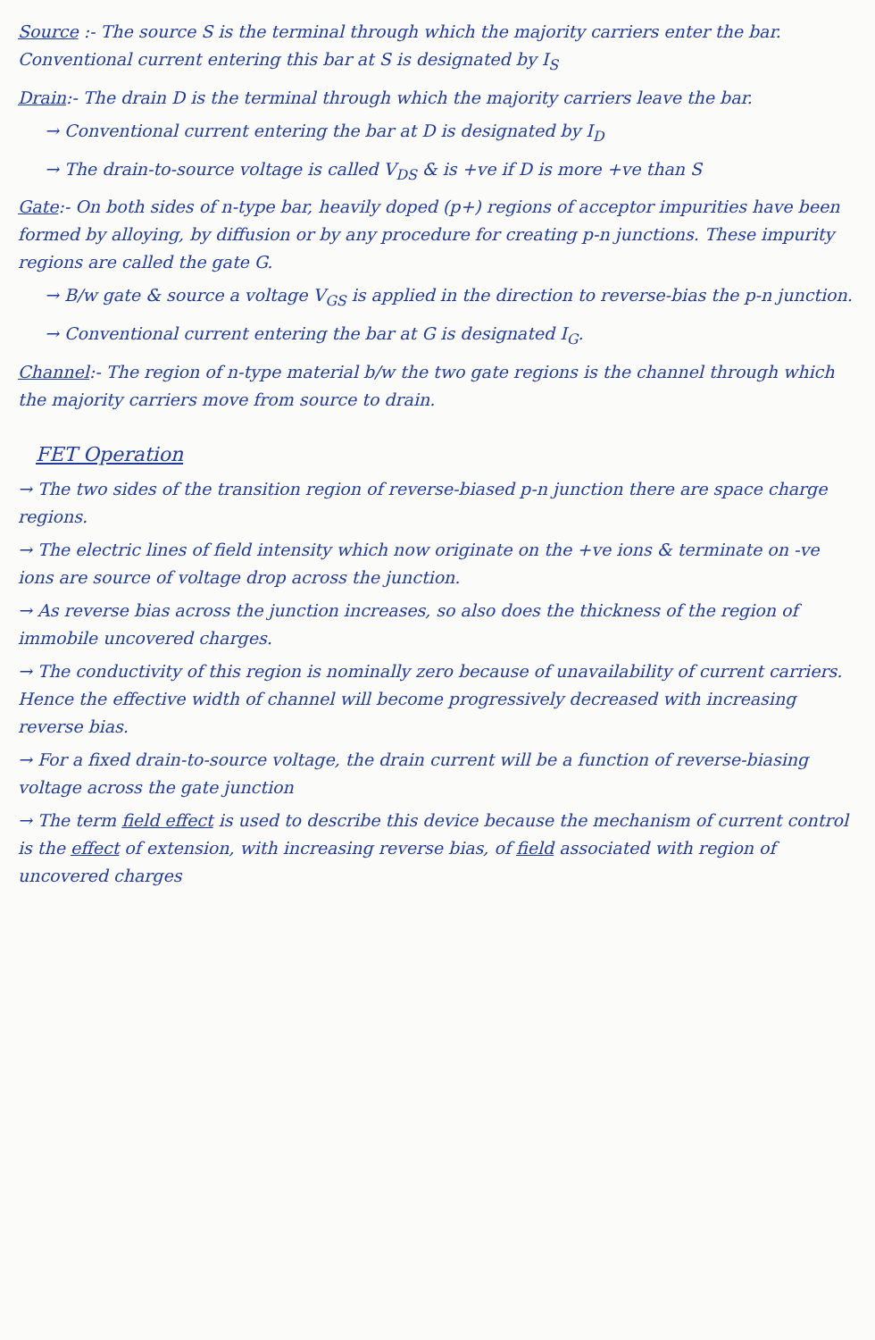Source :- The source S is the terminal through which the majority carriers enter the bar. Conventional current entering this bar at S is designated by I<sub>S</sub>
Drain:- The drain D is the terminal through which the majority carriers leave the bar.
→ Conventional current entering the bar at D is designated by I<sub>D</sub>
→ The drain-to-source voltage is called V<sub>DS</sub> & is +ve if D is more +ve than S
Gate:- On both sides of n-type bar, heavily doped (p+) regions of acceptor impurities have been formed by alloying, by diffusion or by any procedure for creating p-n junctions. These impurity regions are called the gate G.
→ B/w gate & source a voltage V<sub>GS</sub> is applied in the direction to reverse-bias the p-n junction.
→ Conventional current entering the bar at G is designated I<sub>G</sub>.
Channel:- The region of n-type material b/w the two gate regions is the channel through which the majority carriers move from source to drain.
FET Operation
→ The two sides of the transition region of reverse-biased p-n junction there are space charge regions.
→ The electric lines of field intensity which now originate on the +ve ions & terminate on -ve ions are source of voltage drop across the junction.
→ As reverse bias across the junction increases, so also does the thickness of the region of immobile uncovered charges.
→ The conductivity of this region is nominally zero because of unavailability of current carriers. Hence the effective width of channel will become progressively decreased with increasing reverse bias.
→ For a fixed drain-to-source voltage, the drain current will be a function of reverse-biasing voltage across the gate junction
→ The term field effect is used to describe this device because the mechanism of current control is the effect of extension, with increasing reverse bias, of field associated with region of uncovered charges